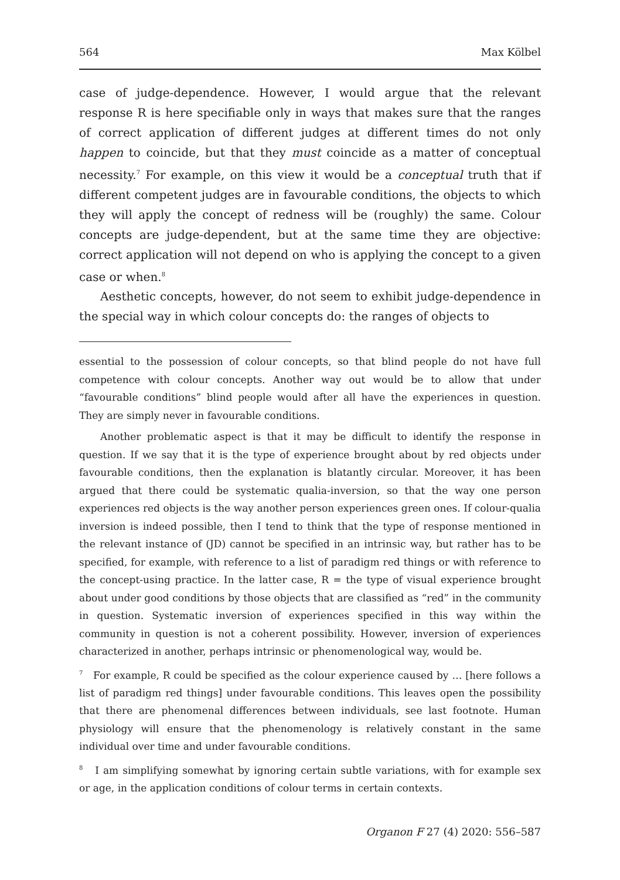564 Max Kölbel
case of judge-dependence. However, I would argue that the relevant response R is here specifiable only in ways that makes sure that the ranges of correct application of different judges at different times do not only happen to coincide, but that they must coincide as a matter of conceptual necessity.<sup>7</sup> For example, on this view it would be a conceptual truth that if different competent judges are in favourable conditions, the objects to which they will apply the concept of redness will be (roughly) the same. Colour concepts are judge-dependent, but at the same time they are objective: correct application will not depend on who is applying the concept to a given case or when.<sup>8</sup>
Aesthetic concepts, however, do not seem to exhibit judge-dependence in the special way in which colour concepts do: the ranges of objects to
essential to the possession of colour concepts, so that blind people do not have full competence with colour concepts. Another way out would be to allow that under “favourable conditions” blind people would after all have the experiences in question. They are simply never in favourable conditions.
Another problematic aspect is that it may be difficult to identify the response in question. If we say that it is the type of experience brought about by red objects under favourable conditions, then the explanation is blatantly circular. Moreover, it has been argued that there could be systematic qualia-inversion, so that the way one person experiences red objects is the way another person experiences green ones. If colour-qualia inversion is indeed possible, then I tend to think that the type of response mentioned in the relevant instance of (JD) cannot be specified in an intrinsic way, but rather has to be specified, for example, with reference to a list of paradigm red things or with reference to the concept-using practice. In the latter case, R = the type of visual experience brought about under good conditions by those objects that are classified as “red” in the community in question. Systematic inversion of experiences specified in this way within the community in question is not a coherent possibility. However, inversion of experiences characterized in another, perhaps intrinsic or phenomenological way, would be.
<sup>7</sup> For example, R could be specified as the colour experience caused by … [here follows a list of paradigm red things] under favourable conditions. This leaves open the possibility that there are phenomenal differences between individuals, see last footnote. Human physiology will ensure that the phenomenology is relatively constant in the same individual over time and under favourable conditions.
<sup>8</sup> I am simplifying somewhat by ignoring certain subtle variations, with for example sex or age, in the application conditions of colour terms in certain contexts.
Organon F 27 (4) 2020: 556–587